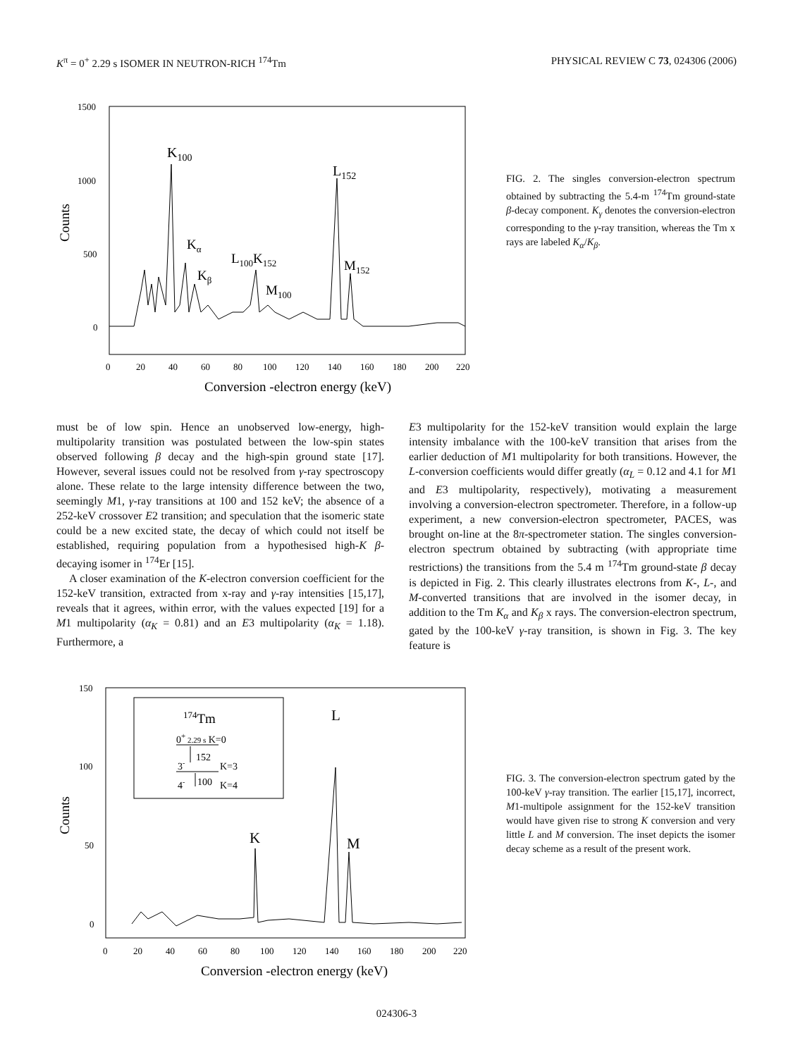K<sup>π</sup> = 0<sup>+</sup> 2.29 s ISOMER IN NEUTRON-RICH <sup>174</sup>Tm PHYSICAL REVIEW C 73, 024306 (2006)
1500
1000
500
0
Counts
0
20
40
60
80
100
120
140
160
180
200
220
Conversion -electron energy (keV)
K100
L152
Kα
L100K152
M152
Kβ
M100
FIG. 2. The singles conversion-electron spectrum obtained by subtracting the 5.4-m <sup>174</sup>Tm ground-state β-decay component. K<sub>γ</sub> denotes the conversion-electron corresponding to the γ-ray transition, whereas the Tm x rays are labeled K<sub>α</sub>/K<sub>β</sub>.
must be of low spin. Hence an unobserved low-energy, high-multipolarity transition was postulated between the low-spin states observed following β decay and the high-spin ground state [17]. However, several issues could not be resolved from γ-ray spectroscopy alone. These relate to the large intensity difference between the two, seemingly M1, γ-ray transitions at 100 and 152 keV; the absence of a 252-keV crossover E2 transition; and speculation that the isomeric state could be a new excited state, the decay of which could not itself be established, requiring population from a hypothesised high-K β-decaying isomer in <sup>174</sup>Er [15].
A closer examination of the K-electron conversion coefficient for the 152-keV transition, extracted from x-ray and γ-ray intensities [15,17], reveals that it agrees, within error, with the values expected [19] for a M1 multipolarity (α<sub>K</sub> = 0.81) and an E3 multipolarity (α<sub>K</sub> = 1.18). Furthermore, a
E3 multipolarity for the 152-keV transition would explain the large intensity imbalance with the 100-keV transition that arises from the earlier deduction of M1 multipolarity for both transitions. However, the L-conversion coefficients would differ greatly (α<sub>L</sub> = 0.12 and 4.1 for M1 and E3 multipolarity, respectively), motivating a measurement involving a conversion-electron spectrometer. Therefore, in a follow-up experiment, a new conversion-electron spectrometer, PACES, was brought on-line at the 8π-spectrometer station. The singles conversion-electron spectrum obtained by subtracting (with appropriate time restrictions) the transitions from the 5.4 m <sup>174</sup>Tm ground-state β decay is depicted in Fig. 2. This clearly illustrates electrons from K-, L-, and M-converted transitions that are involved in the isomer decay, in addition to the Tm K<sub>α</sub> and K<sub>β</sub> x rays. The conversion-electron spectrum, gated by the 100-keV γ-ray transition, is shown in Fig. 3. The key feature is
150
100
50
0
Counts
0
20
40
60
80
100
120
140
160
180
200
220
Conversion -electron energy (keV)
174Tm
0+ 2.29 s K=0
152
3-
K=3
100
4-
K=4
L
K
M
FIG. 3. The conversion-electron spectrum gated by the 100-keV γ-ray transition. The earlier [15,17], incorrect, M1-multipole assignment for the 152-keV transition would have given rise to strong K conversion and very little L and M conversion. The inset depicts the isomer decay scheme as a result of the present work.
024306-3